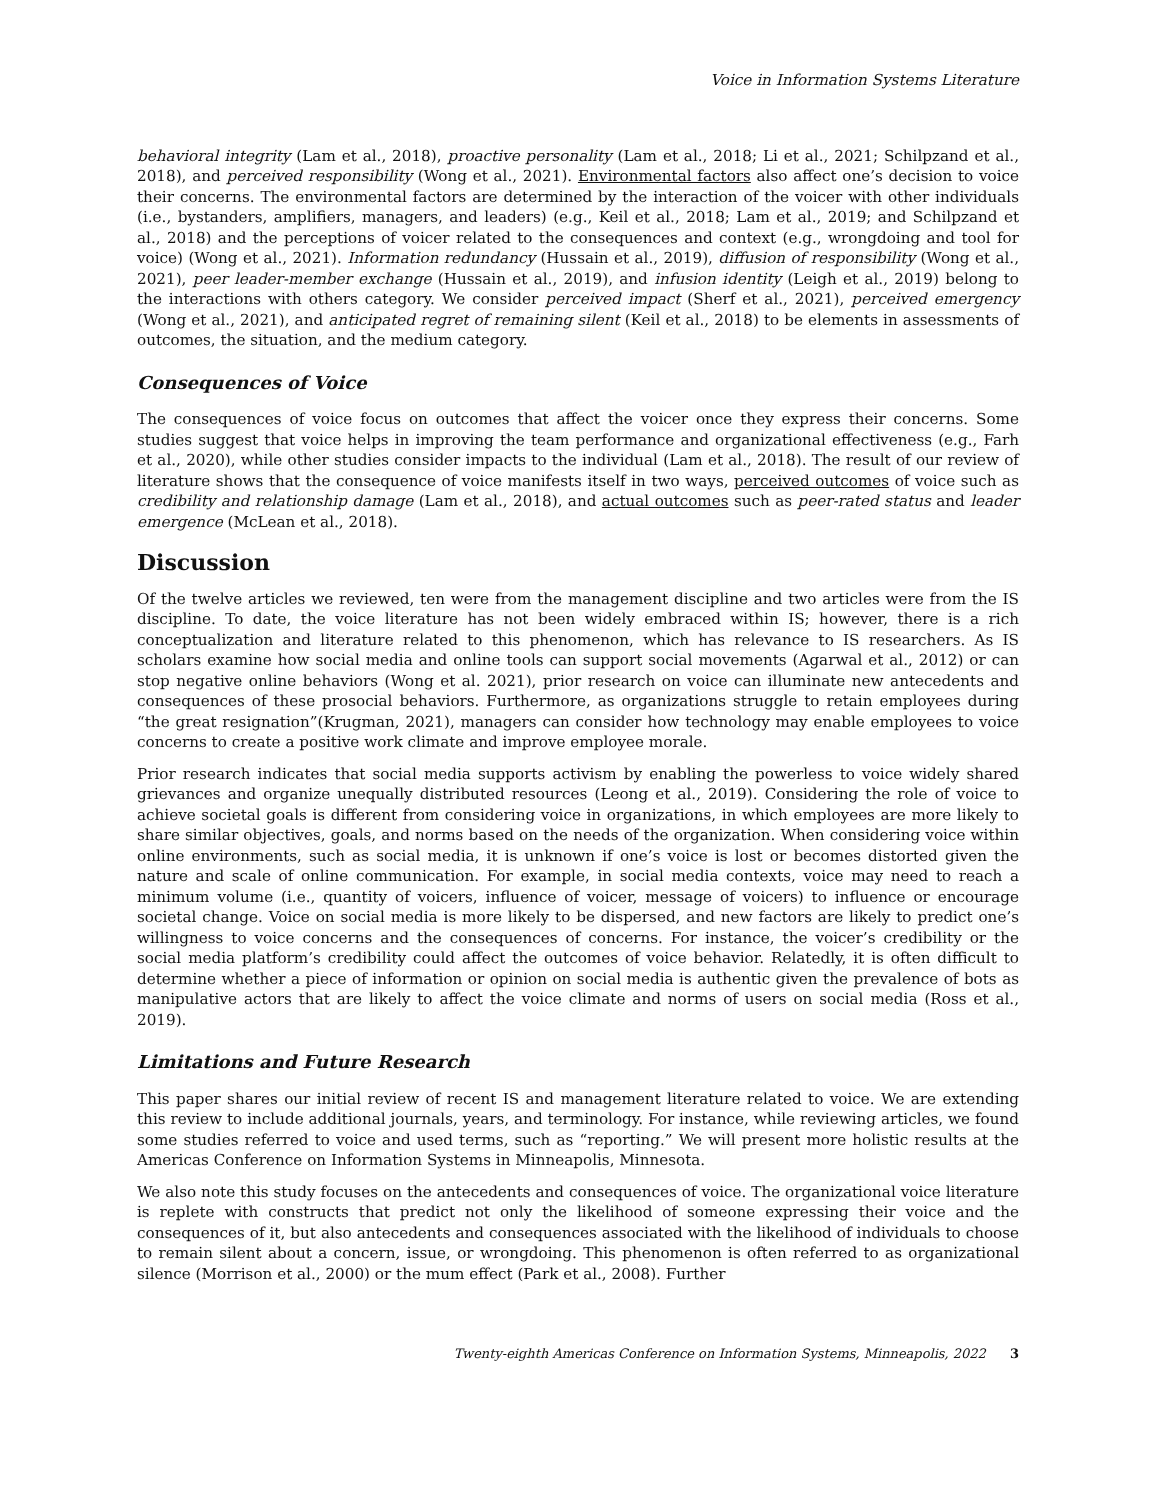Voice in Information Systems Literature
behavioral integrity (Lam et al., 2018), proactive personality (Lam et al., 2018; Li et al., 2021; Schilpzand et al., 2018), and perceived responsibility (Wong et al., 2021). Environmental factors also affect one’s decision to voice their concerns. The environmental factors are determined by the interaction of the voicer with other individuals (i.e., bystanders, amplifiers, managers, and leaders) (e.g., Keil et al., 2018; Lam et al., 2019; and Schilpzand et al., 2018) and the perceptions of voicer related to the consequences and context (e.g., wrongdoing and tool for voice) (Wong et al., 2021). Information redundancy (Hussain et al., 2019), diffusion of responsibility (Wong et al., 2021), peer leader-member exchange (Hussain et al., 2019), and infusion identity (Leigh et al., 2019) belong to the interactions with others category. We consider perceived impact (Sherf et al., 2021), perceived emergency (Wong et al., 2021), and anticipated regret of remaining silent (Keil et al., 2018) to be elements in assessments of outcomes, the situation, and the medium category.
Consequences of Voice
The consequences of voice focus on outcomes that affect the voicer once they express their concerns. Some studies suggest that voice helps in improving the team performance and organizational effectiveness (e.g., Farh et al., 2020), while other studies consider impacts to the individual (Lam et al., 2018). The result of our review of literature shows that the consequence of voice manifests itself in two ways, perceived outcomes of voice such as credibility and relationship damage (Lam et al., 2018), and actual outcomes such as peer-rated status and leader emergence (McLean et al., 2018).
Discussion
Of the twelve articles we reviewed, ten were from the management discipline and two articles were from the IS discipline. To date, the voice literature has not been widely embraced within IS; however, there is a rich conceptualization and literature related to this phenomenon, which has relevance to IS researchers. As IS scholars examine how social media and online tools can support social movements (Agarwal et al., 2012) or can stop negative online behaviors (Wong et al. 2021), prior research on voice can illuminate new antecedents and consequences of these prosocial behaviors. Furthermore, as organizations struggle to retain employees during “the great resignation”(Krugman, 2021), managers can consider how technology may enable employees to voice concerns to create a positive work climate and improve employee morale.
Prior research indicates that social media supports activism by enabling the powerless to voice widely shared grievances and organize unequally distributed resources (Leong et al., 2019). Considering the role of voice to achieve societal goals is different from considering voice in organizations, in which employees are more likely to share similar objectives, goals, and norms based on the needs of the organization. When considering voice within online environments, such as social media, it is unknown if one’s voice is lost or becomes distorted given the nature and scale of online communication. For example, in social media contexts, voice may need to reach a minimum volume (i.e., quantity of voicers, influence of voicer, message of voicers) to influence or encourage societal change. Voice on social media is more likely to be dispersed, and new factors are likely to predict one’s willingness to voice concerns and the consequences of concerns. For instance, the voicer’s credibility or the social media platform’s credibility could affect the outcomes of voice behavior. Relatedly, it is often difficult to determine whether a piece of information or opinion on social media is authentic given the prevalence of bots as manipulative actors that are likely to affect the voice climate and norms of users on social media (Ross et al., 2019).
Limitations and Future Research
This paper shares our initial review of recent IS and management literature related to voice. We are extending this review to include additional journals, years, and terminology. For instance, while reviewing articles, we found some studies referred to voice and used terms, such as “reporting.” We will present more holistic results at the Americas Conference on Information Systems in Minneapolis, Minnesota.
We also note this study focuses on the antecedents and consequences of voice. The organizational voice literature is replete with constructs that predict not only the likelihood of someone expressing their voice and the consequences of it, but also antecedents and consequences associated with the likelihood of individuals to choose to remain silent about a concern, issue, or wrongdoing. This phenomenon is often referred to as organizational silence (Morrison et al., 2000) or the mum effect (Park et al., 2008). Further
Twenty-eighth Americas Conference on Information Systems, Minneapolis, 2022 3